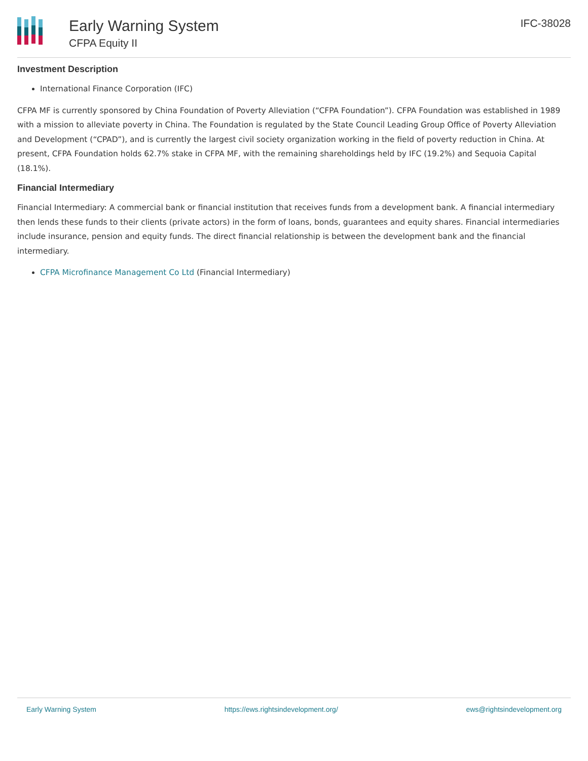Early Warning System
CFPA Equity II
IFC-38028
Investment Description
International Finance Corporation (IFC)
CFPA MF is currently sponsored by China Foundation of Poverty Alleviation (“CFPA Foundation”). CFPA Foundation was established in 1989 with a mission to alleviate poverty in China. The Foundation is regulated by the State Council Leading Group Office of Poverty Alleviation and Development (“CPAD”), and is currently the largest civil society organization working in the field of poverty reduction in China. At present, CFPA Foundation holds 62.7% stake in CFPA MF, with the remaining shareholdings held by IFC (19.2%) and Sequoia Capital (18.1%).
Financial Intermediary
Financial Intermediary: A commercial bank or financial institution that receives funds from a development bank. A financial intermediary then lends these funds to their clients (private actors) in the form of loans, bonds, guarantees and equity shares. Financial intermediaries include insurance, pension and equity funds. The direct financial relationship is between the development bank and the financial intermediary.
CFPA Microfinance Management Co Ltd (Financial Intermediary)
Early Warning System https://ews.rightsindevelopment.org/ ews@rightsindevelopment.org